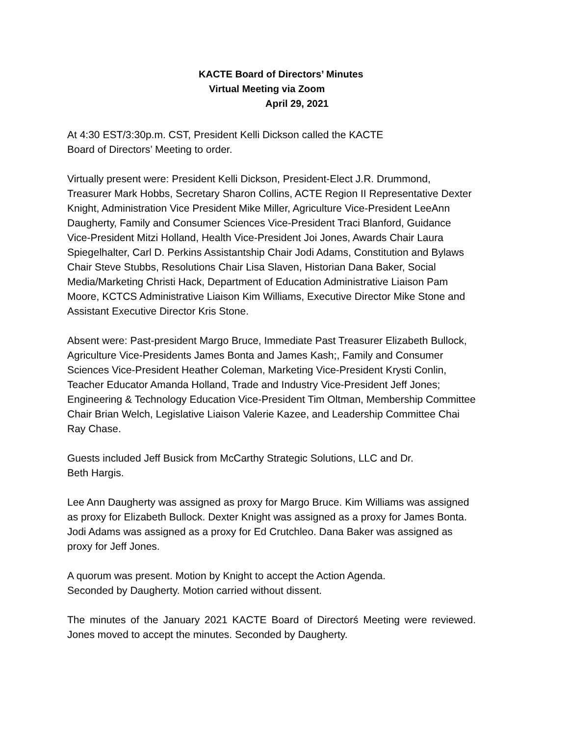KACTE Board of Directors’ Minutes
Virtual Meeting via Zoom
April 29, 2021
At 4:30 EST/3:30p.m. CST, President Kelli Dickson called the KACTE
Board of Directors’ Meeting to order.
Virtually present were: President Kelli Dickson, President-Elect J.R. Drummond, Treasurer Mark Hobbs, Secretary Sharon Collins, ACTE Region II Representative Dexter Knight, Administration Vice President Mike Miller, Agriculture Vice-President LeeAnn Daugherty, Family and Consumer Sciences Vice-President Traci Blanford, Guidance Vice-President Mitzi Holland, Health Vice-President Joi Jones, Awards Chair Laura Spiegelhalter, Carl D. Perkins Assistantship Chair Jodi Adams, Constitution and Bylaws Chair Steve Stubbs, Resolutions Chair Lisa Slaven, Historian Dana Baker, Social Media/Marketing Christi Hack, Department of Education Administrative Liaison Pam Moore, KCTCS Administrative Liaison Kim Williams, Executive Director Mike Stone and Assistant Executive Director Kris Stone.
Absent were: Past-president Margo Bruce, Immediate Past Treasurer Elizabeth Bullock, Agriculture Vice-Presidents James Bonta and James Kash;, Family and Consumer Sciences Vice-President Heather Coleman, Marketing Vice-President Krysti Conlin, Teacher Educator Amanda Holland, Trade and Industry Vice-President Jeff Jones; Engineering & Technology Education Vice-President Tim Oltman, Membership Committee Chair Brian Welch, Legislative Liaison Valerie Kazee, and Leadership Committee Chai Ray Chase.
Guests included Jeff Busick from McCarthy Strategic Solutions, LLC and Dr.
Beth Hargis.
Lee Ann Daugherty was assigned as proxy for Margo Bruce. Kim Williams was assigned as proxy for Elizabeth Bullock. Dexter Knight was assigned as a proxy for James Bonta. Jodi Adams was assigned as a proxy for Ed Crutchleo. Dana Baker was assigned as proxy for Jeff Jones.
A quorum was present. Motion by Knight to accept the Action Agenda.
Seconded by Daugherty. Motion carried without dissent.
The minutes of the January 2021 KACTE Board of Directorś Meeting were reviewed. Jones moved to accept the minutes. Seconded by Daugherty.